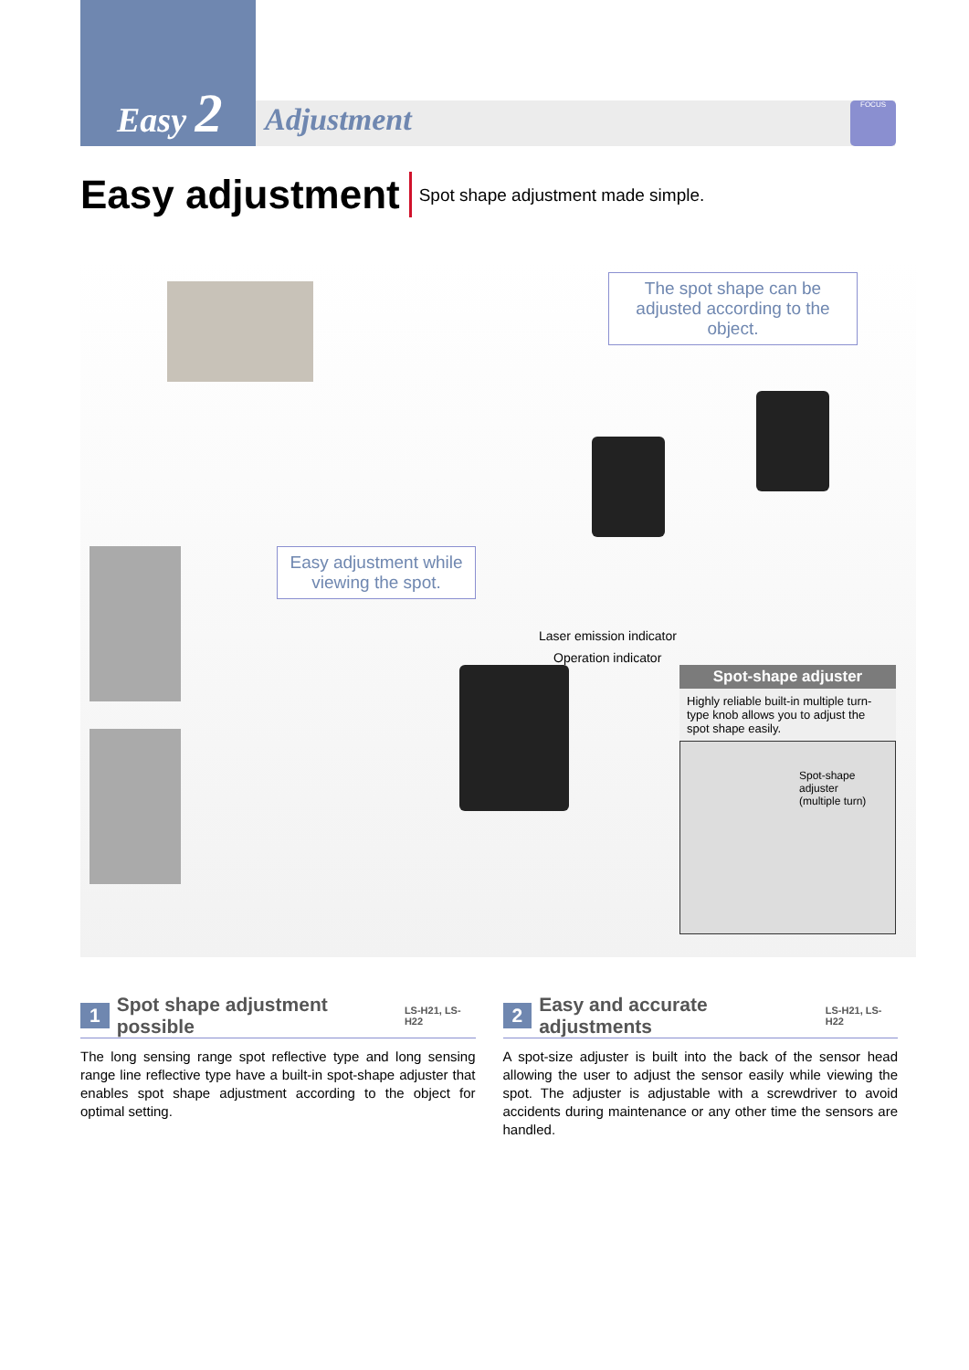Easy 2 Adjustment FOCUS
Easy adjustment
Spot shape adjustment made simple.
The spot shape can be adjusted according to the object.
Easy adjustment while viewing the spot.
Laser emission indicator
Operation indicator
Spot-shape adjuster
Highly reliable built-in multiple turn-type knob allows you to adjust the spot shape easily.
Spot-shape adjuster
(multiple turn)
1 Spot shape adjustment possible LS-H21, LS-H22
The long sensing range spot reflective type and long sensing range line reflective type have a built-in spot-shape adjuster that enables spot shape adjustment according to the object for optimal setting.
2 Easy and accurate adjustments LS-H21, LS-H22
A spot-size adjuster is built into the back of the sensor head allowing the user to adjust the sensor easily while viewing the spot. The adjuster is adjustable with a screwdriver to avoid accidents during maintenance or any other time the sensors are handled.